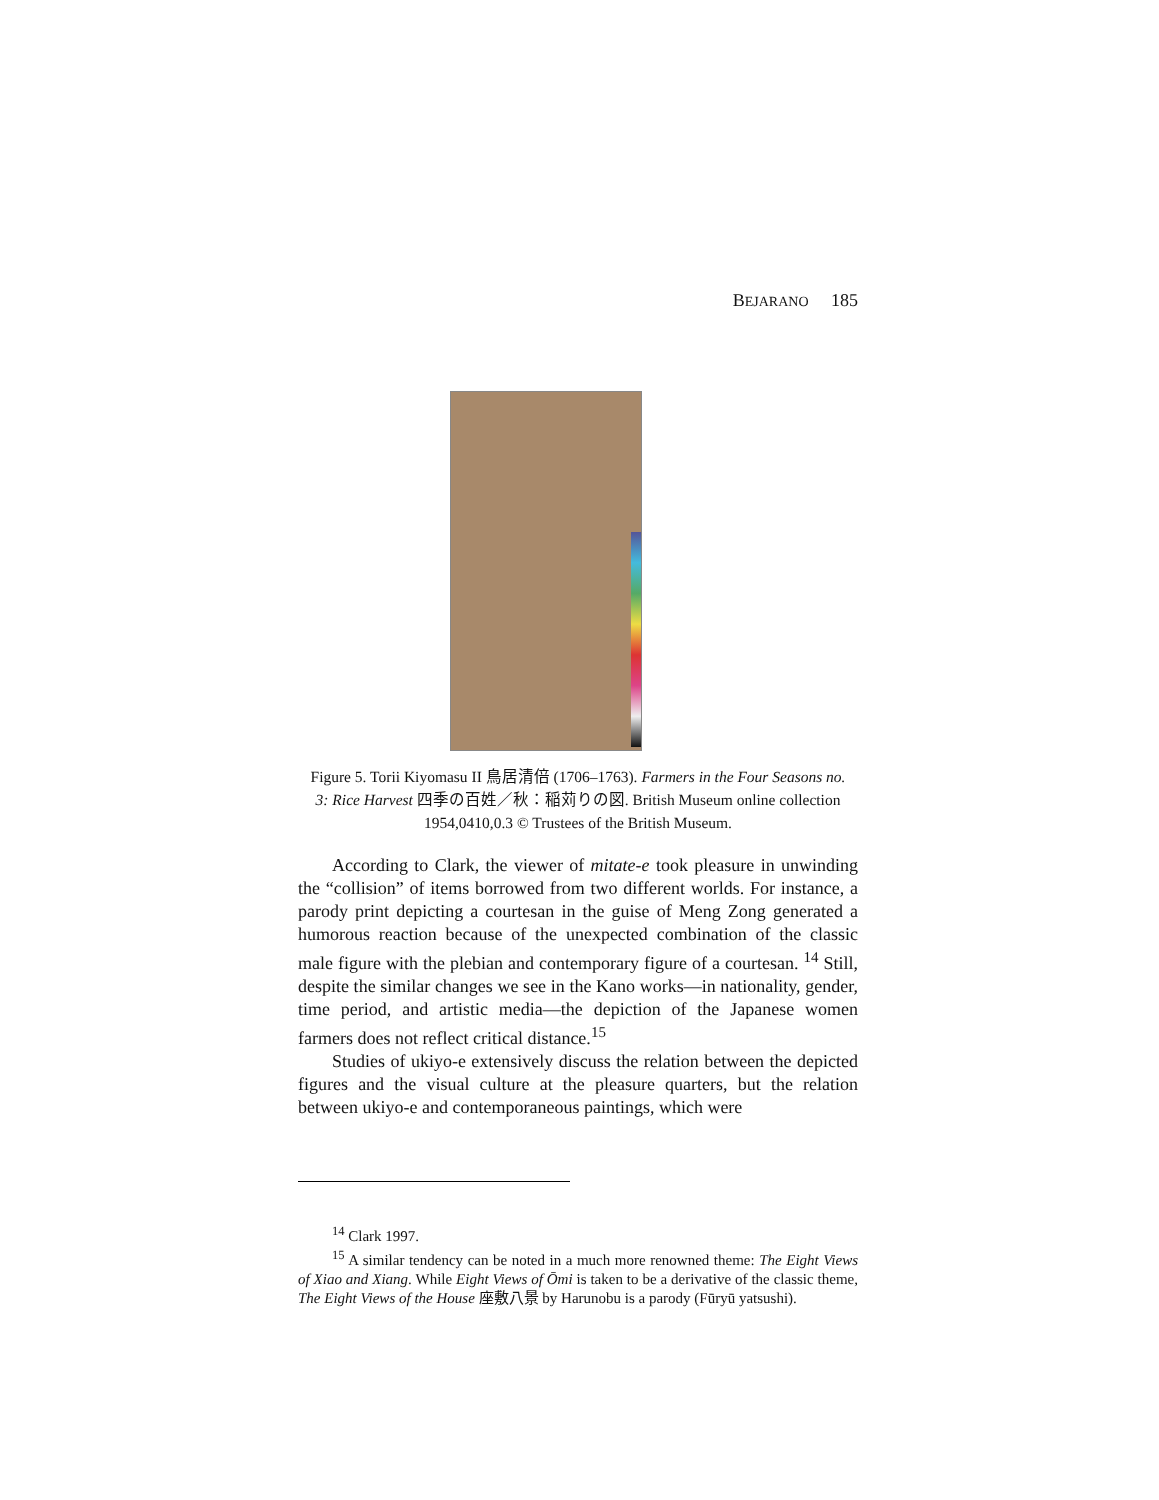BEJARANO 185
Figure 5. Torii Kiyomasu II 鳥居清倍 (1706–1763). Farmers in the Four Seasons no. 3: Rice Harvest 四季の百姓／秋：稲苅りの図. British Museum online collection 1954,0410,0.3 © Trustees of the British Museum.
According to Clark, the viewer of mitate-e took pleasure in unwinding the “collision” of items borrowed from two different worlds. For instance, a parody print depicting a courtesan in the guise of Meng Zong generated a humorous reaction because of the unexpected combination of the classic male figure with the plebian and contemporary figure of a courtesan. <sup>14</sup> Still, despite the similar changes we see in the Kano works—in nationality, gender, time period, and artistic media—the depiction of the Japanese women farmers does not reflect critical distance.<sup>15</sup>
Studies of ukiyo-e extensively discuss the relation between the depicted figures and the visual culture at the pleasure quarters, but the relation between ukiyo-e and contemporaneous paintings, which were
<sup>14</sup> Clark 1997.
<sup>15</sup> A similar tendency can be noted in a much more renowned theme: The Eight Views of Xiao and Xiang. While Eight Views of Ōmi is taken to be a derivative of the classic theme, The Eight Views of the House 座敷八景 by Harunobu is a parody (Fūryū yatsushi).